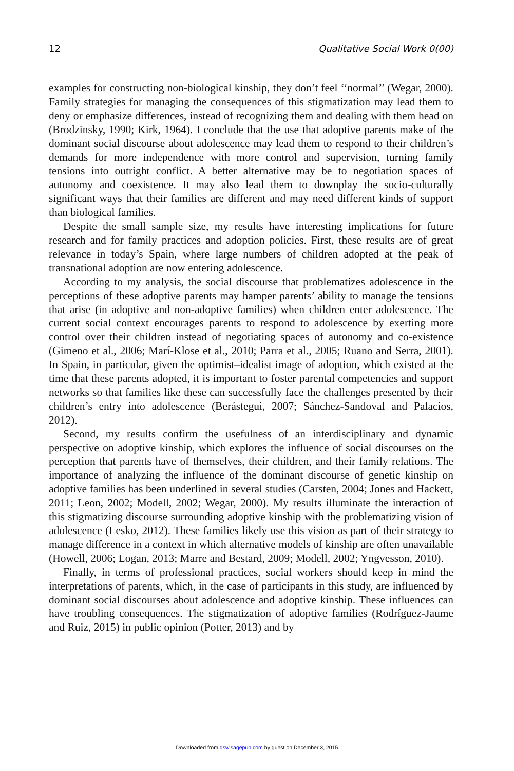12 Qualitative Social Work 0(00)
examples for constructing non-biological kinship, they don’t feel ‘‘normal’’ (Wegar, 2000). Family strategies for managing the consequences of this stigmatization may lead them to deny or emphasize differences, instead of recognizing them and dealing with them head on (Brodzinsky, 1990; Kirk, 1964). I conclude that the use that adoptive parents make of the dominant social discourse about adolescence may lead them to respond to their children’s demands for more independence with more control and supervision, turning family tensions into outright conflict. A better alternative may be to negotiation spaces of autonomy and coexistence. It may also lead them to downplay the socio-culturally significant ways that their families are different and may need different kinds of support than biological families.
Despite the small sample size, my results have interesting implications for future research and for family practices and adoption policies. First, these results are of great relevance in today’s Spain, where large numbers of children adopted at the peak of transnational adoption are now entering adolescence.
According to my analysis, the social discourse that problematizes adolescence in the perceptions of these adoptive parents may hamper parents’ ability to manage the tensions that arise (in adoptive and non-adoptive families) when children enter adolescence. The current social context encourages parents to respond to adolescence by exerting more control over their children instead of negotiating spaces of autonomy and co-existence (Gimeno et al., 2006; Marí-Klose et al., 2010; Parra et al., 2005; Ruano and Serra, 2001). In Spain, in particular, given the optimist–idealist image of adoption, which existed at the time that these parents adopted, it is important to foster parental competencies and support networks so that families like these can successfully face the challenges presented by their children’s entry into adolescence (Berástegui, 2007; Sánchez-Sandoval and Palacios, 2012).
Second, my results confirm the usefulness of an interdisciplinary and dynamic perspective on adoptive kinship, which explores the influence of social discourses on the perception that parents have of themselves, their children, and their family relations. The importance of analyzing the influence of the dominant discourse of genetic kinship on adoptive families has been underlined in several studies (Carsten, 2004; Jones and Hackett, 2011; Leon, 2002; Modell, 2002; Wegar, 2000). My results illuminate the interaction of this stigmatizing discourse surrounding adoptive kinship with the problematizing vision of adolescence (Lesko, 2012). These families likely use this vision as part of their strategy to manage difference in a context in which alternative models of kinship are often unavailable (Howell, 2006; Logan, 2013; Marre and Bestard, 2009; Modell, 2002; Yngvesson, 2010).
Finally, in terms of professional practices, social workers should keep in mind the interpretations of parents, which, in the case of participants in this study, are influenced by dominant social discourses about adolescence and adoptive kinship. These influences can have troubling consequences. The stigmatization of adoptive families (Rodríguez-Jaume and Ruiz, 2015) in public opinion (Potter, 2013) and by
Downloaded from qsw.sagepub.com by guest on December 3, 2015